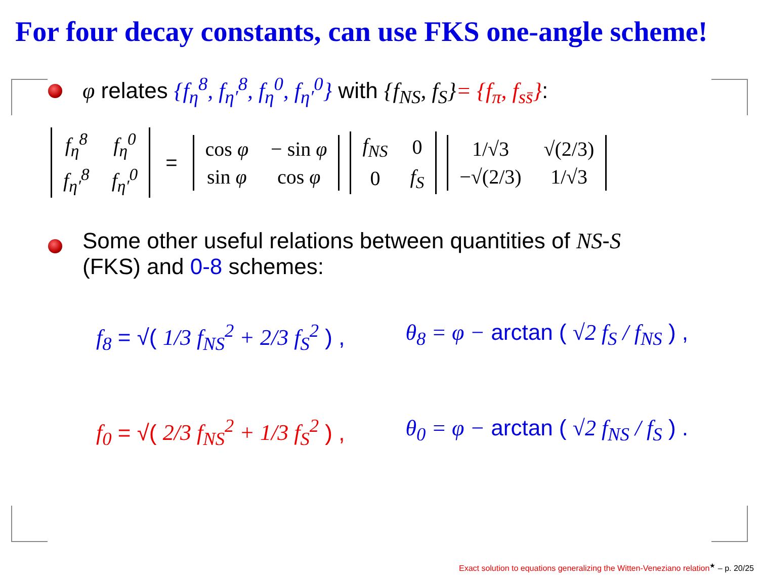For four decay constants, can use FKS one-angle scheme!
φ relates {f<sub>η</sub><sup>8</sup>, f<sub>η′</sub><sup>8</sup>, f<sub>η</sub><sup>0</sup>, f<sub>η′</sub><sup>0</sup>} with {f<sub>NS</sub>, f<sub>S</sub>}= {f<sub>π</sub>, f<sub>ss̄</sub>}:
| f<sub>η</sub><sup>8</sup> | f<sub>η</sub><sup>0</sup> |
| f<sub>η′</sub><sup>8</sup> | f<sub>η′</sub><sup>0</sup> |
=
| cos φ | − sin φ |
| sin φ | cos φ |
| f<sub>NS</sub> | 0 |
| 0 | f<sub>S</sub> |
| 1/√3 | √(2/3) |
| −√(2/3) | 1/√3 |
Some other useful relations between quantities of NS-S
(FKS) and 0-8 schemes:
f<sub>8</sub> = √( 1/3 f<sub>NS</sub><sup>2</sup> + 2/3 f<sub>S</sub><sup>2</sup> ) , θ<sub>8</sub> = φ − arctan ( √2 f<sub>S</sub> / f<sub>NS</sub> ) ,
f<sub>0</sub> = √( 2/3 f<sub>NS</sub><sup>2</sup> + 1/3 f<sub>S</sub><sup>2</sup> ) , θ<sub>0</sub> = φ − arctan ( √2 f<sub>NS</sub> / f<sub>S</sub> ) .
Exact solution to equations generalizing the Witten-Veneziano relation<sup>★</sup> – p. 20/25